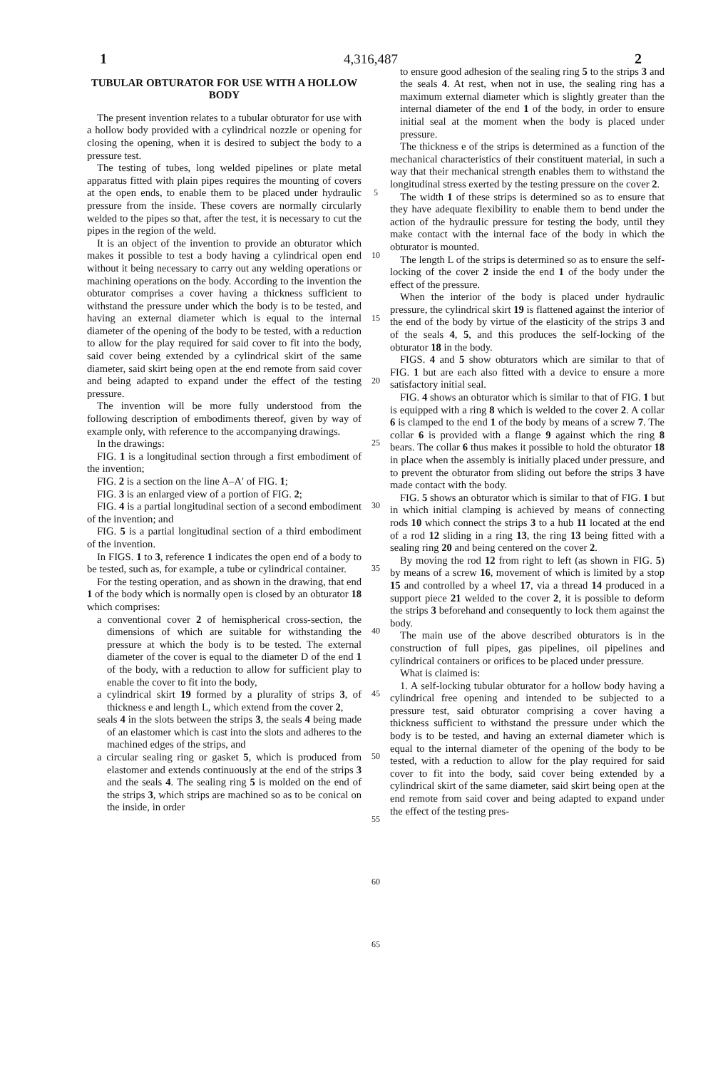1 4,316,487 2
TUBULAR OBTURATOR FOR USE WITH A HOLLOW BODY
The present invention relates to a tubular obturator for use with a hollow body provided with a cylindrical nozzle or opening for closing the opening, when it is desired to subject the body to a pressure test.
The testing of tubes, long welded pipelines or plate metal apparatus fitted with plain pipes requires the mounting of covers at the open ends, to enable them to be placed under hydraulic pressure from the inside. These covers are normally circularly welded to the pipes so that, after the test, it is necessary to cut the pipes in the region of the weld.
It is an object of the invention to provide an obturator which makes it possible to test a body having a cylindrical open end without it being necessary to carry out any welding operations or machining operations on the body. According to the invention the obturator comprises a cover having a thickness sufficient to withstand the pressure under which the body is to be tested, and having an external diameter which is equal to the internal diameter of the opening of the body to be tested, with a reduction to allow for the play required for said cover to fit into the body, said cover being extended by a cylindrical skirt of the same diameter, said skirt being open at the end remote from said cover and being adapted to expand under the effect of the testing pressure.
The invention will be more fully understood from the following description of embodiments thereof, given by way of example only, with reference to the accompanying drawings.
In the drawings:
FIG. 1 is a longitudinal section through a first embodiment of the invention;
FIG. 2 is a section on the line A–A′ of FIG. 1;
FIG. 3 is an enlarged view of a portion of FIG. 2;
FIG. 4 is a partial longitudinal section of a second embodiment of the invention; and
FIG. 5 is a partial longitudinal section of a third embodiment of the invention.
In FIGS. 1 to 3, reference 1 indicates the open end of a body to be tested, such as, for example, a tube or cylindrical container.
For the testing operation, and as shown in the drawing, that end 1 of the body which is normally open is closed by an obturator 18 which comprises:
a conventional cover 2 of hemispherical cross-section, the dimensions of which are suitable for withstanding the pressure at which the body is to be tested. The external diameter of the cover is equal to the diameter D of the end 1 of the body, with a reduction to allow for sufficient play to enable the cover to fit into the body,
a cylindrical skirt 19 formed by a plurality of strips 3, of thickness e and length L, which extend from the cover 2,
seals 4 in the slots between the strips 3, the seals 4 being made of an elastomer which is cast into the slots and adheres to the machined edges of the strips, and
a circular sealing ring or gasket 5, which is produced from elastomer and extends continuously at the end of the strips 3 and the seals 4. The sealing ring 5 is molded on the end of the strips 3, which strips are machined so as to be conical on the inside, in order
5
10
15
20
25
30
35
40
45
50
55
60
65
to ensure good adhesion of the sealing ring 5 to the strips 3 and the seals 4. At rest, when not in use, the sealing ring has a maximum external diameter which is slightly greater than the internal diameter of the end 1 of the body, in order to ensure initial seal at the moment when the body is placed under pressure.
The thickness e of the strips is determined as a function of the mechanical characteristics of their constituent material, in such a way that their mechanical strength enables them to withstand the longitudinal stress exerted by the testing pressure on the cover 2.
The width 1 of these strips is determined so as to ensure that they have adequate flexibility to enable them to bend under the action of the hydraulic pressure for testing the body, until they make contact with the internal face of the body in which the obturator is mounted.
The length L of the strips is determined so as to ensure the self-locking of the cover 2 inside the end 1 of the body under the effect of the pressure.
When the interior of the body is placed under hydraulic pressure, the cylindrical skirt 19 is flattened against the interior of the end of the body by virtue of the elasticity of the strips 3 and of the seals 4, 5, and this produces the self-locking of the obturator 18 in the body.
FIGS. 4 and 5 show obturators which are similar to that of FIG. 1 but are each also fitted with a device to ensure a more satisfactory initial seal.
FIG. 4 shows an obturator which is similar to that of FIG. 1 but is equipped with a ring 8 which is welded to the cover 2. A collar 6 is clamped to the end 1 of the body by means of a screw 7. The collar 6 is provided with a flange 9 against which the ring 8 bears. The collar 6 thus makes it possible to hold the obturator 18 in place when the assembly is initially placed under pressure, and to prevent the obturator from sliding out before the strips 3 have made contact with the body.
FIG. 5 shows an obturator which is similar to that of FIG. 1 but in which initial clamping is achieved by means of connecting rods 10 which connect the strips 3 to a hub 11 located at the end of a rod 12 sliding in a ring 13, the ring 13 being fitted with a sealing ring 20 and being centered on the cover 2.
By moving the rod 12 from right to left (as shown in FIG. 5) by means of a screw 16, movement of which is limited by a stop 15 and controlled by a wheel 17, via a thread 14 produced in a support piece 21 welded to the cover 2, it is possible to deform the strips 3 beforehand and consequently to lock them against the body.
The main use of the above described obturators is in the construction of full pipes, gas pipelines, oil pipelines and cylindrical containers or orifices to be placed under pressure.
What is claimed is:
1. A self-locking tubular obturator for a hollow body having a cylindrical free opening and intended to be subjected to a pressure test, said obturator comprising a cover having a thickness sufficient to withstand the pressure under which the body is to be tested, and having an external diameter which is equal to the internal diameter of the opening of the body to be tested, with a reduction to allow for the play required for said cover to fit into the body, said cover being extended by a cylindrical skirt of the same diameter, said skirt being open at the end remote from said cover and being adapted to expand under the effect of the testing pres-